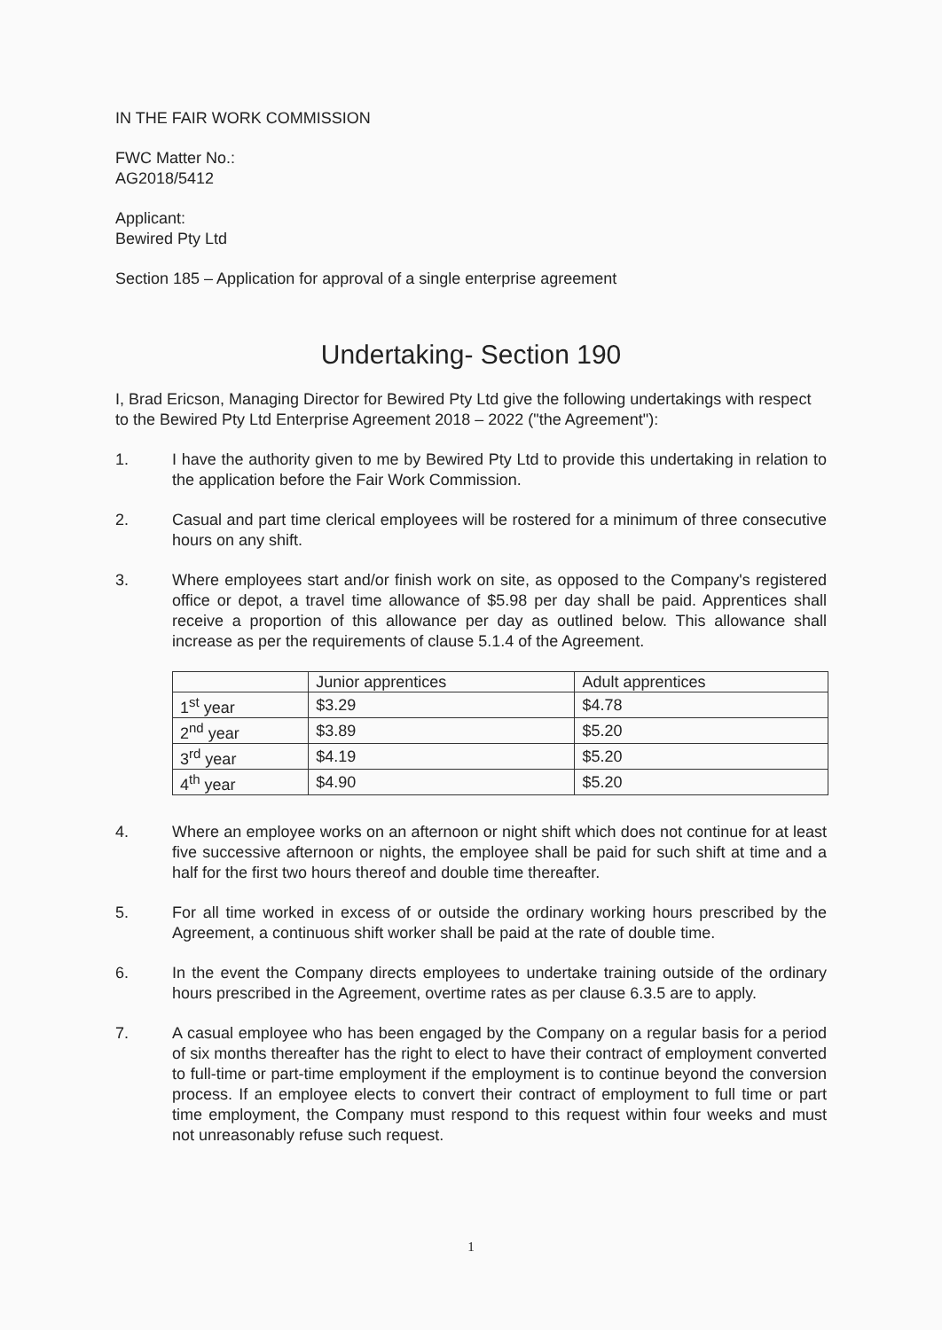IN THE FAIR WORK COMMISSION
FWC Matter No.:
AG2018/5412
Applicant:
Bewired Pty Ltd
Section 185 – Application for approval of a single enterprise agreement
Undertaking- Section 190
I, Brad Ericson, Managing Director for Bewired Pty Ltd give the following undertakings with respect to the Bewired Pty Ltd Enterprise Agreement 2018 – 2022 ("the Agreement"):
1. I have the authority given to me by Bewired Pty Ltd to provide this undertaking in relation to the application before the Fair Work Commission.
2. Casual and part time clerical employees will be rostered for a minimum of three consecutive hours on any shift.
3. Where employees start and/or finish work on site, as opposed to the Company's registered office or depot, a travel time allowance of $5.98 per day shall be paid. Apprentices shall receive a proportion of this allowance per day as outlined below. This allowance shall increase as per the requirements of clause 5.1.4 of the Agreement.
| | Junior apprentices | Adult apprentices |
| --- | --- | --- |
| 1<sup>st</sup> year | $3.29 | $4.78 |
| 2<sup>nd</sup> year | $3.89 | $5.20 |
| 3<sup>rd</sup> year | $4.19 | $5.20 |
| 4<sup>th</sup> year | $4.90 | $5.20 |
4. Where an employee works on an afternoon or night shift which does not continue for at least five successive afternoon or nights, the employee shall be paid for such shift at time and a half for the first two hours thereof and double time thereafter.
5. For all time worked in excess of or outside the ordinary working hours prescribed by the Agreement, a continuous shift worker shall be paid at the rate of double time.
6. In the event the Company directs employees to undertake training outside of the ordinary hours prescribed in the Agreement, overtime rates as per clause 6.3.5 are to apply.
7. A casual employee who has been engaged by the Company on a regular basis for a period of six months thereafter has the right to elect to have their contract of employment converted to full-time or part-time employment if the employment is to continue beyond the conversion process. If an employee elects to convert their contract of employment to full time or part time employment, the Company must respond to this request within four weeks and must not unreasonably refuse such request.
1